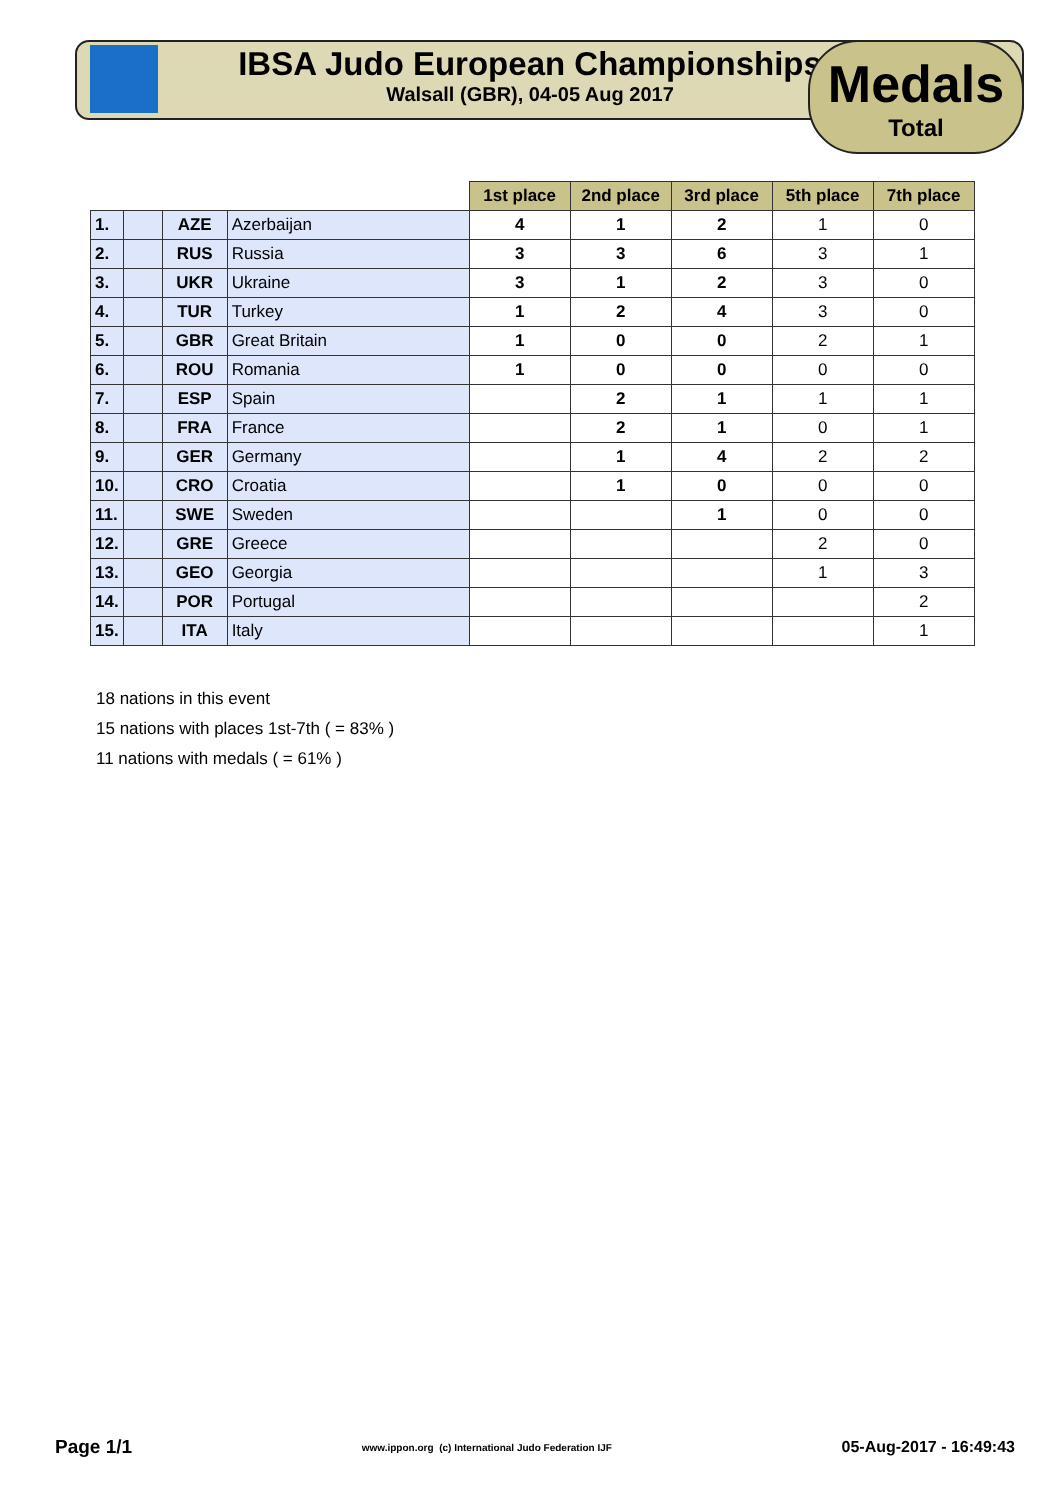IBSA Judo European Championships
Walsall (GBR), 04-05 Aug 2017
Medals
Total
| | | | | 1st place | 2nd place | 3rd place | 5th place | 7th place |
| 1. | | AZE | Azerbaijan | 4 | 1 | 2 | 1 | 0 |
| 2. | | RUS | Russia | 3 | 3 | 6 | 3 | 1 |
| 3. | | UKR | Ukraine | 3 | 1 | 2 | 3 | 0 |
| 4. | | TUR | Turkey | 1 | 2 | 4 | 3 | 0 |
| 5. | | GBR | Great Britain | 1 | 0 | 0 | 2 | 1 |
| 6. | | ROU | Romania | 1 | 0 | 0 | 0 | 0 |
| 7. | | ESP | Spain | | 2 | 1 | 1 | 1 |
| 8. | | FRA | France | | 2 | 1 | 0 | 1 |
| 9. | | GER | Germany | | 1 | 4 | 2 | 2 |
| 10. | | CRO | Croatia | | 1 | 0 | 0 | 0 |
| 11. | | SWE | Sweden | | | 1 | 0 | 0 |
| 12. | | GRE | Greece | | | | 2 | 0 |
| 13. | | GEO | Georgia | | | | 1 | 3 |
| 14. | | POR | Portugal | | | | | 2 |
| 15. | | ITA | Italy | | | | | 1 |
18 nations in this event
15 nations with places 1st-7th ( = 83% )
11 nations with medals ( = 61% )
Page 1/1 www.ippon.org (c) International Judo Federation IJF 05-Aug-2017 - 16:49:43